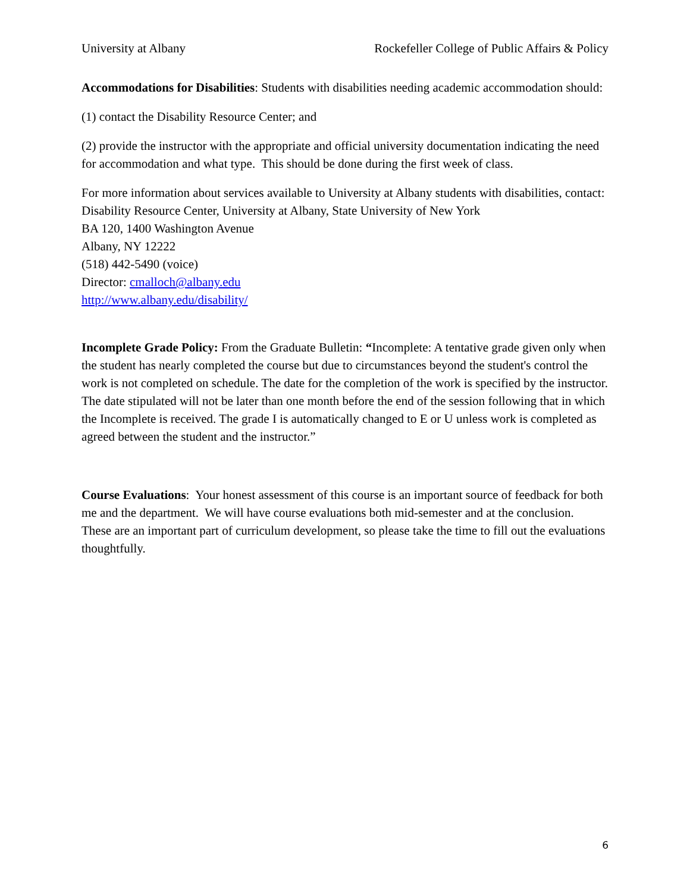University at Albany Rockefeller College of Public Affairs & Policy
Accommodations for Disabilities: Students with disabilities needing academic accommodation should:
(1) contact the Disability Resource Center; and
(2) provide the instructor with the appropriate and official university documentation indicating the need for accommodation and what type. This should be done during the first week of class.
For more information about services available to University at Albany students with disabilities, contact:
Disability Resource Center, University at Albany, State University of New York
BA 120, 1400 Washington Avenue
Albany, NY 12222
(518) 442-5490 (voice)
Director: cmalloch@albany.edu
http://www.albany.edu/disability/
Incomplete Grade Policy: From the Graduate Bulletin: “Incomplete: A tentative grade given only when the student has nearly completed the course but due to circumstances beyond the student's control the work is not completed on schedule. The date for the completion of the work is specified by the instructor. The date stipulated will not be later than one month before the end of the session following that in which the Incomplete is received. The grade I is automatically changed to E or U unless work is completed as agreed between the student and the instructor.”
Course Evaluations: Your honest assessment of this course is an important source of feedback for both me and the department. We will have course evaluations both mid-semester and at the conclusion. These are an important part of curriculum development, so please take the time to fill out the evaluations thoughtfully.
6